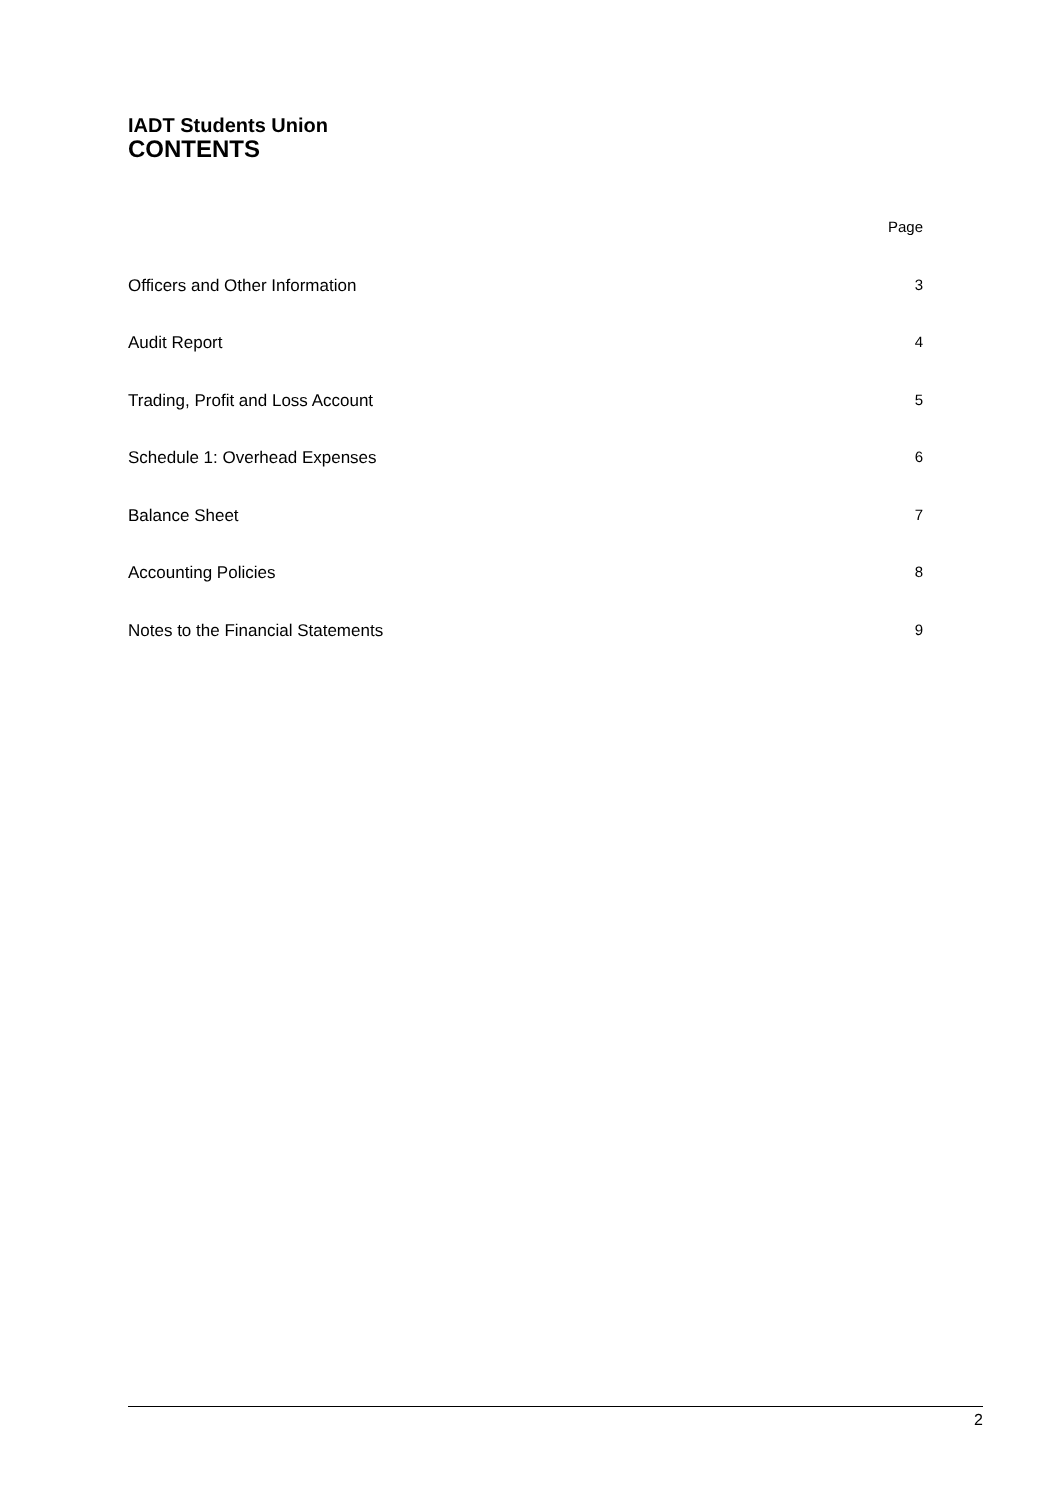IADT Students Union
CONTENTS
| | Page |
| Officers and Other Information | 3 |
| Audit Report | 4 |
| Trading, Profit and Loss Account | 5 |
| Schedule 1: Overhead Expenses | 6 |
| Balance Sheet | 7 |
| Accounting Policies | 8 |
| Notes to the Financial Statements | 9 |
2